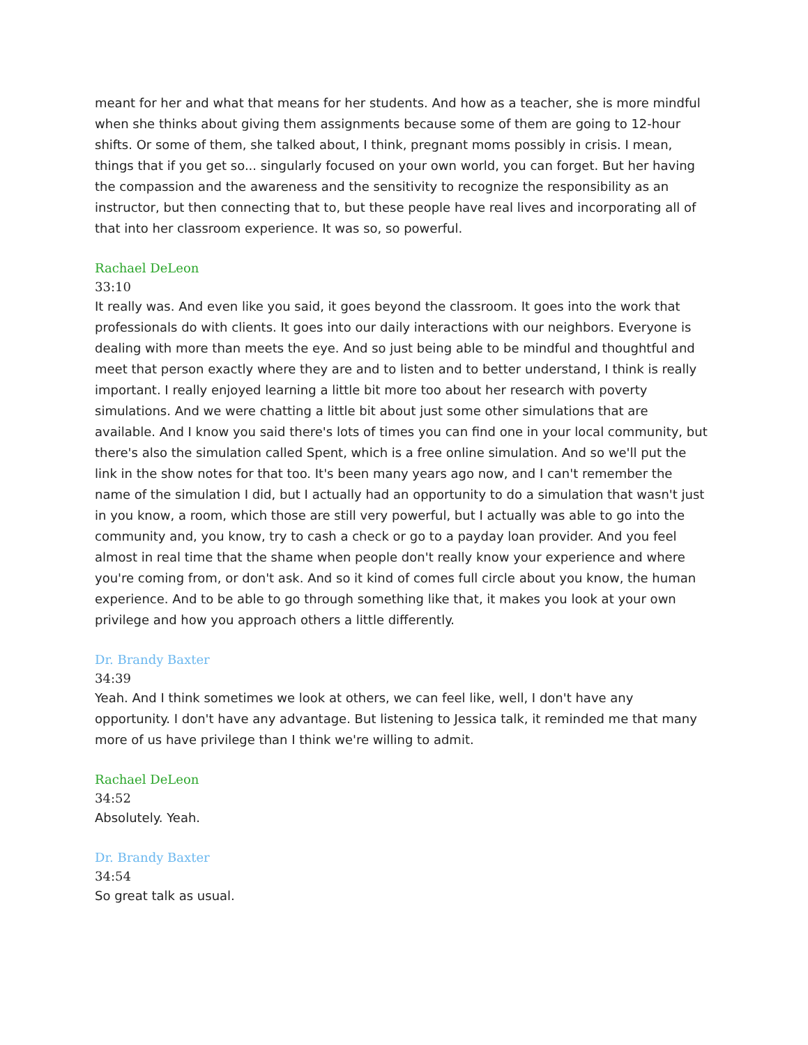meant for her and what that means for her students. And how as a teacher, she is more mindful when she thinks about giving them assignments because some of them are going to 12-hour shifts. Or some of them, she talked about, I think, pregnant moms possibly in crisis. I mean, things that if you get so... singularly focused on your own world, you can forget. But her having the compassion and the awareness and the sensitivity to recognize the responsibility as an instructor, but then connecting that to, but these people have real lives and incorporating all of that into her classroom experience. It was so, so powerful.
Rachael DeLeon
33:10
It really was. And even like you said, it goes beyond the classroom. It goes into the work that professionals do with clients. It goes into our daily interactions with our neighbors. Everyone is dealing with more than meets the eye. And so just being able to be mindful and thoughtful and meet that person exactly where they are and to listen and to better understand, I think is really important. I really enjoyed learning a little bit more too about her research with poverty simulations. And we were chatting a little bit about just some other simulations that are available. And I know you said there's lots of times you can find one in your local community, but there's also the simulation called Spent, which is a free online simulation. And so we'll put the link in the show notes for that too. It's been many years ago now, and I can't remember the name of the simulation I did, but I actually had an opportunity to do a simulation that wasn't just in you know, a room, which those are still very powerful, but I actually was able to go into the community and, you know, try to cash a check or go to a payday loan provider. And you feel almost in real time that the shame when people don't really know your experience and where you're coming from, or don't ask. And so it kind of comes full circle about you know, the human experience. And to be able to go through something like that, it makes you look at your own privilege and how you approach others a little differently.
Dr. Brandy Baxter
34:39
Yeah. And I think sometimes we look at others, we can feel like, well, I don't have any opportunity. I don't have any advantage. But listening to Jessica talk, it reminded me that many more of us have privilege than I think we're willing to admit.
Rachael DeLeon
34:52
Absolutely. Yeah.
Dr. Brandy Baxter
34:54
So great talk as usual.